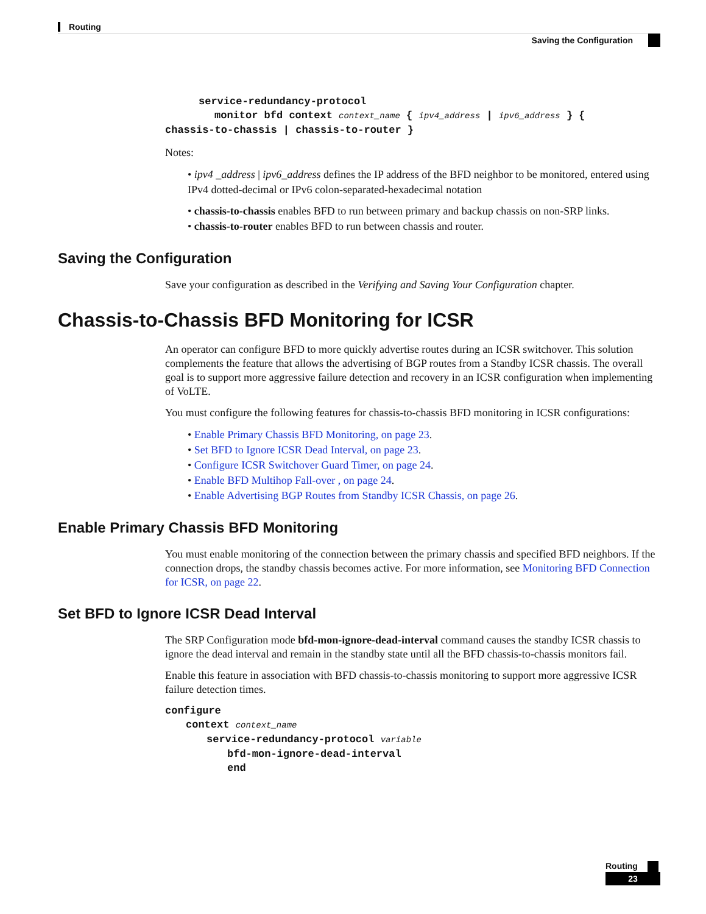Routing
Saving the Configuration
service-redundancy-protocol
monitor bfd context context_name { ipv4_address | ipv6_address } {
chassis-to-chassis | chassis-to-router }
Notes:
• ipv4 _address | ipv6_address defines the IP address of the BFD neighbor to be monitored, entered using IPv4 dotted-decimal or IPv6 colon-separated-hexadecimal notation
• chassis-to-chassis enables BFD to run between primary and backup chassis on non-SRP links.
• chassis-to-router enables BFD to run between chassis and router.
Saving the Configuration
Save your configuration as described in the Verifying and Saving Your Configuration chapter.
Chassis-to-Chassis BFD Monitoring for ICSR
An operator can configure BFD to more quickly advertise routes during an ICSR switchover. This solution complements the feature that allows the advertising of BGP routes from a Standby ICSR chassis. The overall goal is to support more aggressive failure detection and recovery in an ICSR configuration when implementing of VoLTE.
You must configure the following features for chassis-to-chassis BFD monitoring in ICSR configurations:
• Enable Primary Chassis BFD Monitoring, on page 23.
• Set BFD to Ignore ICSR Dead Interval, on page 23.
• Configure ICSR Switchover Guard Timer, on page 24.
• Enable BFD Multihop Fall-over , on page 24.
• Enable Advertising BGP Routes from Standby ICSR Chassis, on page 26.
Enable Primary Chassis BFD Monitoring
You must enable monitoring of the connection between the primary chassis and specified BFD neighbors. If the connection drops, the standby chassis becomes active. For more information, see Monitoring BFD Connection for ICSR, on page 22.
Set BFD to Ignore ICSR Dead Interval
The SRP Configuration mode bfd-mon-ignore-dead-interval command causes the standby ICSR chassis to ignore the dead interval and remain in the standby state until all the BFD chassis-to-chassis monitors fail.
Enable this feature in association with BFD chassis-to-chassis monitoring to support more aggressive ICSR failure detection times.
configure
context context_name
service-redundancy-protocol variable
bfd-mon-ignore-dead-interval
end
Routing
23